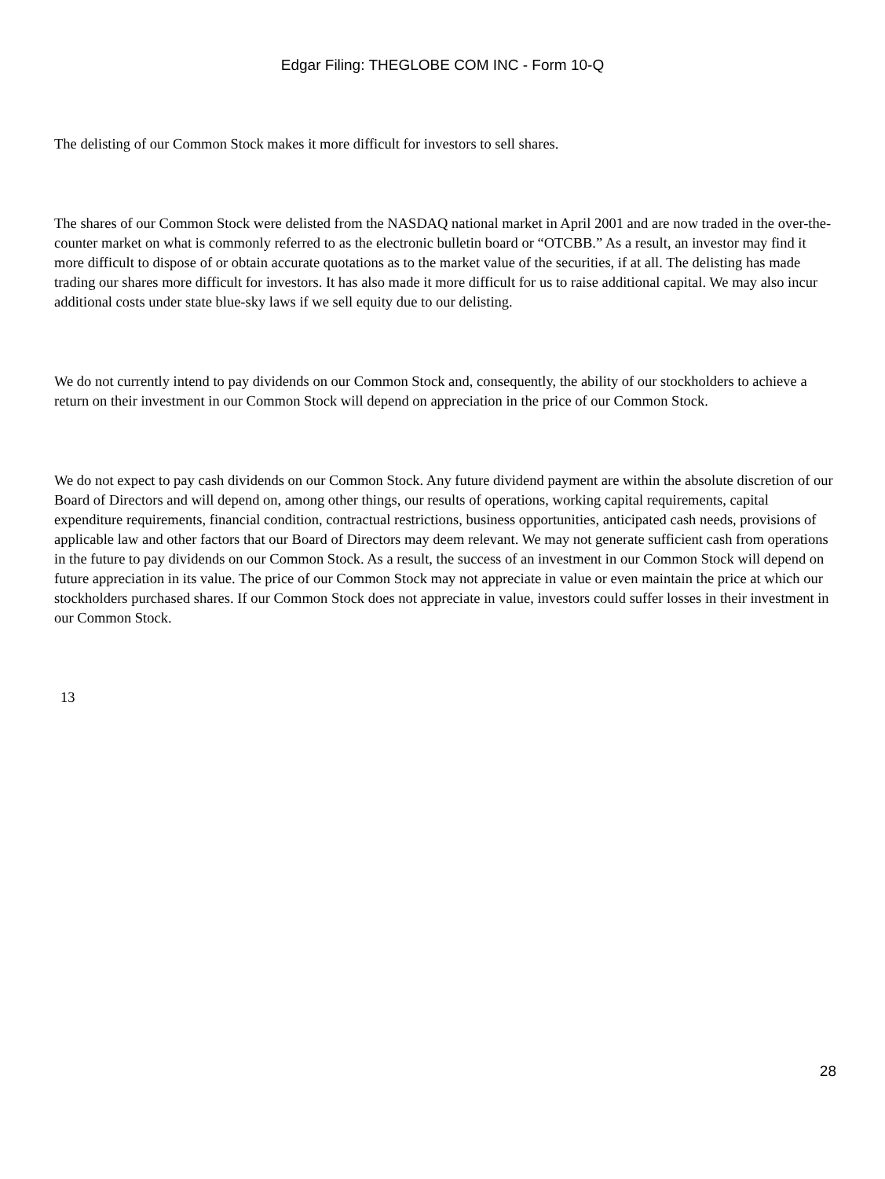Edgar Filing: THEGLOBE COM INC - Form 10-Q
The delisting of our Common Stock makes it more difficult for investors to sell shares.
The shares of our Common Stock were delisted from the NASDAQ national market in April 2001 and are now traded in the over-the-counter market on what is commonly referred to as the electronic bulletin board or “OTCBB.” As a result, an investor may find it more difficult to dispose of or obtain accurate quotations as to the market value of the securities, if at all. The delisting has made trading our shares more difficult for investors. It has also made it more difficult for us to raise additional capital. We may also incur additional costs under state blue-sky laws if we sell equity due to our delisting.
We do not currently intend to pay dividends on our Common Stock and, consequently, the ability of our stockholders to achieve a return on their investment in our Common Stock will depend on appreciation in the price of our Common Stock.
We do not expect to pay cash dividends on our Common Stock. Any future dividend payment are within the absolute discretion of our Board of Directors and will depend on, among other things, our results of operations, working capital requirements, capital expenditure requirements, financial condition, contractual restrictions, business opportunities, anticipated cash needs, provisions of applicable law and other factors that our Board of Directors may deem relevant. We may not generate sufficient cash from operations in the future to pay dividends on our Common Stock. As a result, the success of an investment in our Common Stock will depend on future appreciation in its value. The price of our Common Stock may not appreciate in value or even maintain the price at which our stockholders purchased shares. If our Common Stock does not appreciate in value, investors could suffer losses in their investment in our Common Stock.
13
28